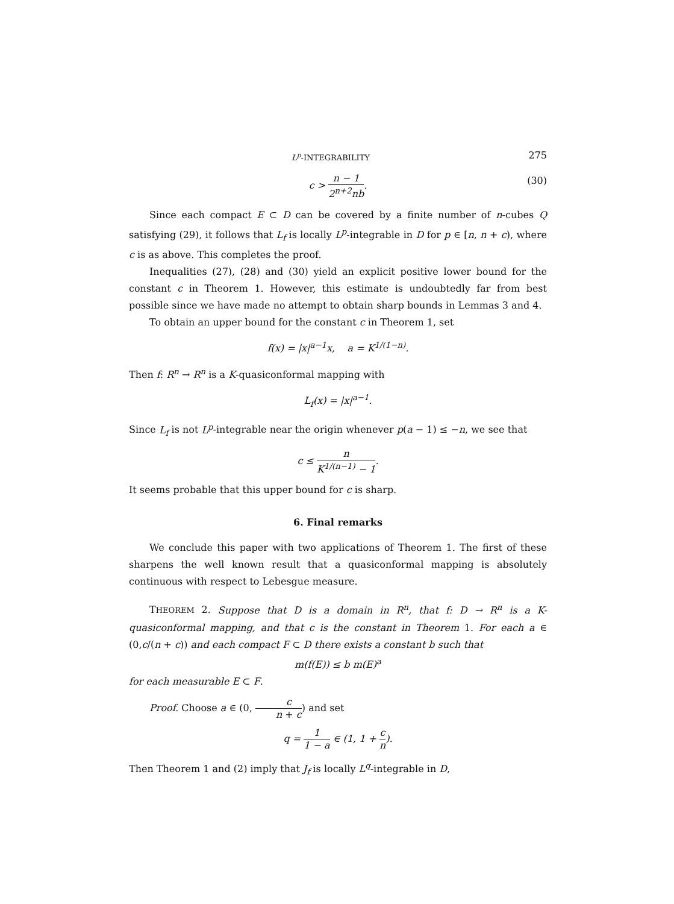L<sup>p</sup>-INTEGRABILITY 275
c > n − 1 2<sup>n+2</sup>nb. (30)
Since each compact E ⊂ D can be covered by a finite number of n-cubes Q satisfying (29), it follows that L<sub>f</sub> is locally L<sup>p</sup>-integrable in D for p ∈ [n, n + c), where c is as above. This completes the proof.
Inequalities (27), (28) and (30) yield an explicit positive lower bound for the constant c in Theorem 1. However, this estimate is undoubtedly far from best possible since we have made no attempt to obtain sharp bounds in Lemmas 3 and 4.
To obtain an upper bound for the constant c in Theorem 1, set
f(x) = |x|<sup>a−1</sup>x, a = K<sup>1/(1−n)</sup>.
Then f: R<sup>n</sup> → R<sup>n</sup> is a K-quasiconformal mapping with
L<sub>f</sub>(x) = |x|<sup>a−1</sup>.
Since L<sub>f</sub> is not L<sup>p</sup>-integrable near the origin whenever p(a − 1) ≤ −n, we see that
c ≤ n K<sup>1/(n−1)</sup> − 1.
It seems probable that this upper bound for c is sharp.
6. Final remarks
We conclude this paper with two applications of Theorem 1. The first of these sharpens the well known result that a quasiconformal mapping is absolutely continuous with respect to Lebesgue measure.
THEOREM 2. Suppose that D is a domain in R<sup>n</sup>, that f: D → R<sup>n</sup> is a K-quasiconformal mapping, and that c is the constant in Theorem 1. For each a ∈ (0,c/(n + c)) and each compact F ⊂ D there exists a constant b such that
m(f(E)) ≤ b m(E)<sup>a</sup>
for each measurable E ⊂ F.
Proof. Choose a ∈ (0, c n + c) and set
q = 1 1 − a ∈ (1, 1 + c n).
Then Theorem 1 and (2) imply that J<sub>f</sub> is locally L<sup>q</sup>-integrable in D,